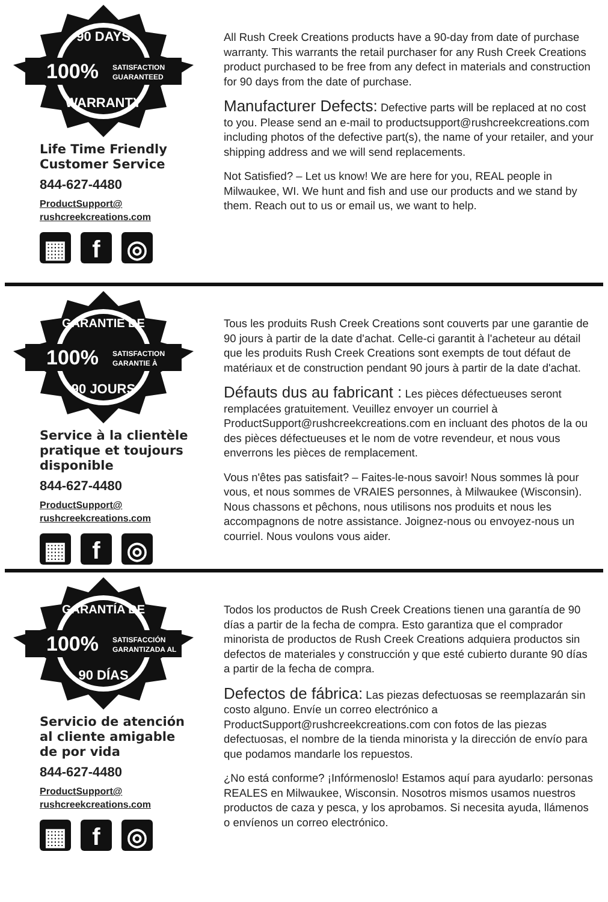90 DAYS
100%
SATISFACTION
GUARANTEED
WARRANTY
Life Time Friendly
Customer Service
844-627-4480
ProductSupport@
rushcreekcreations.com
▦ f ◎
All Rush Creek Creations products have a 90-day from date of purchase warranty. This warrants the retail purchaser for any Rush Creek Creations product purchased to be free from any defect in materials and construction for 90 days from the date of purchase.
Manufacturer Defects: Defective parts will be replaced at no cost to you. Please send an e-mail to productsupport@rushcreekcreations.com including photos of the defective part(s), the name of your retailer, and your shipping address and we will send replacements.
Not Satisfied? – Let us know! We are here for you, REAL people in Milwaukee, WI. We hunt and fish and use our products and we stand by them. Reach out to us or email us, we want to help.
GARANTIE DE
100%
SATISFACTION
GARANTIE À
90 JOURS
Service à la clientèle
pratique et toujours
disponible
844-627-4480
ProductSupport@
rushcreekcreations.com
▦ f ◎
Tous les produits Rush Creek Creations sont couverts par une garantie de 90 jours à partir de la date d'achat. Celle-ci garantit à l'acheteur au détail que les produits Rush Creek Creations sont exempts de tout défaut de matériaux et de construction pendant 90 jours à partir de la date d'achat.
Défauts dus au fabricant : Les pièces défectueuses seront remplacées gratuitement. Veuillez envoyer un courriel à ProductSupport@rushcreekcreations.com en incluant des photos de la ou des pièces défectueuses et le nom de votre revendeur, et nous vous enverrons les pièces de remplacement.
Vous n'êtes pas satisfait? – Faites-le-nous savoir! Nous sommes là pour vous, et nous sommes de VRAIES personnes, à Milwaukee (Wisconsin). Nous chassons et pêchons, nous utilisons nos produits et nous les accompagnons de notre assistance. Joignez-nous ou envoyez-nous un courriel. Nous voulons vous aider.
GARANTÍA DE
100%
SATISFACCIÓN
GARANTIZADA AL
90 DÍAS
Servicio de atención
al cliente amigable
de por vida
844-627-4480
ProductSupport@
rushcreekcreations.com
▦ f ◎
Todos los productos de Rush Creek Creations tienen una garantía de 90 días a partir de la fecha de compra. Esto garantiza que el comprador minorista de productos de Rush Creek Creations adquiera productos sin defectos de materiales y construcción y que esté cubierto durante 90 días a partir de la fecha de compra.
Defectos de fábrica: Las piezas defectuosas se reemplazarán sin costo alguno. Envíe un correo electrónico a ProductSupport@rushcreekcreations.com con fotos de las piezas defectuosas, el nombre de la tienda minorista y la dirección de envío para que podamos mandarle los repuestos.
¿No está conforme? ¡Infórmenoslo! Estamos aquí para ayudarlo: personas REALES en Milwaukee, Wisconsin. Nosotros mismos usamos nuestros productos de caza y pesca, y los aprobamos. Si necesita ayuda, llámenos o envíenos un correo electrónico.